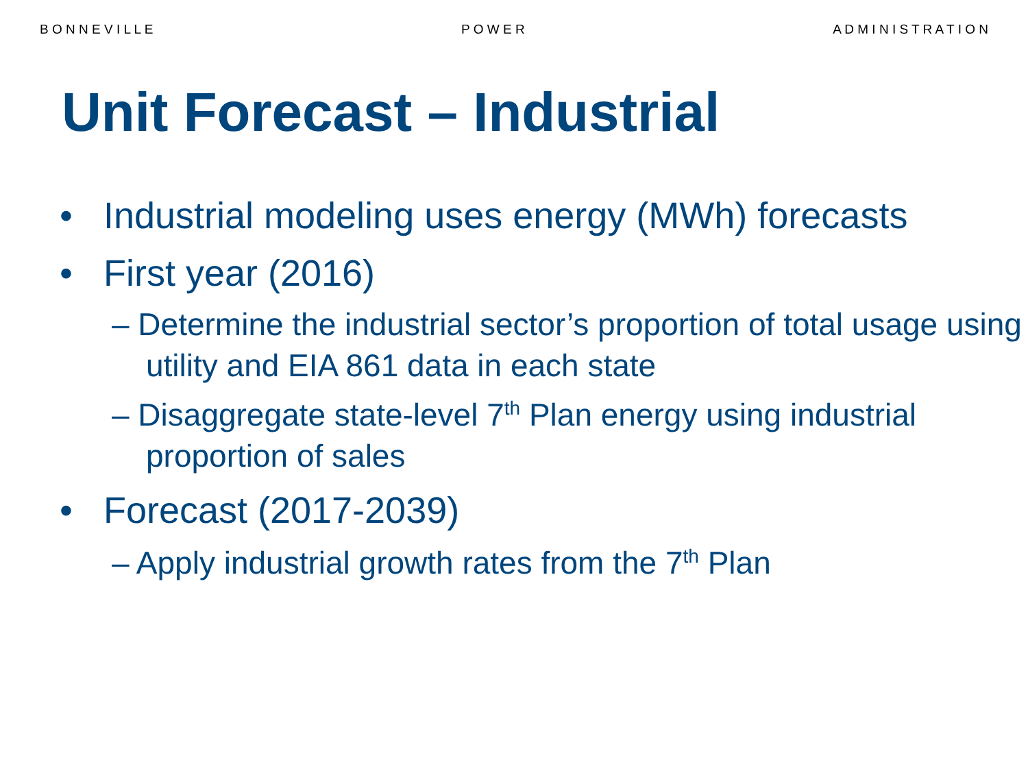B O N N E V I L L E P O W E R A D M I N I S T R A T I O N
Unit Forecast – Industrial
• Industrial modeling uses energy (MWh) forecasts
• First year (2016)
– Determine the industrial sector’s proportion of total usage using utility and EIA 861 data in each state
– Disaggregate state-level 7<sup>th</sup> Plan energy using industrial proportion of sales
• Forecast (2017-2039)
– Apply industrial growth rates from the 7<sup>th</sup> Plan